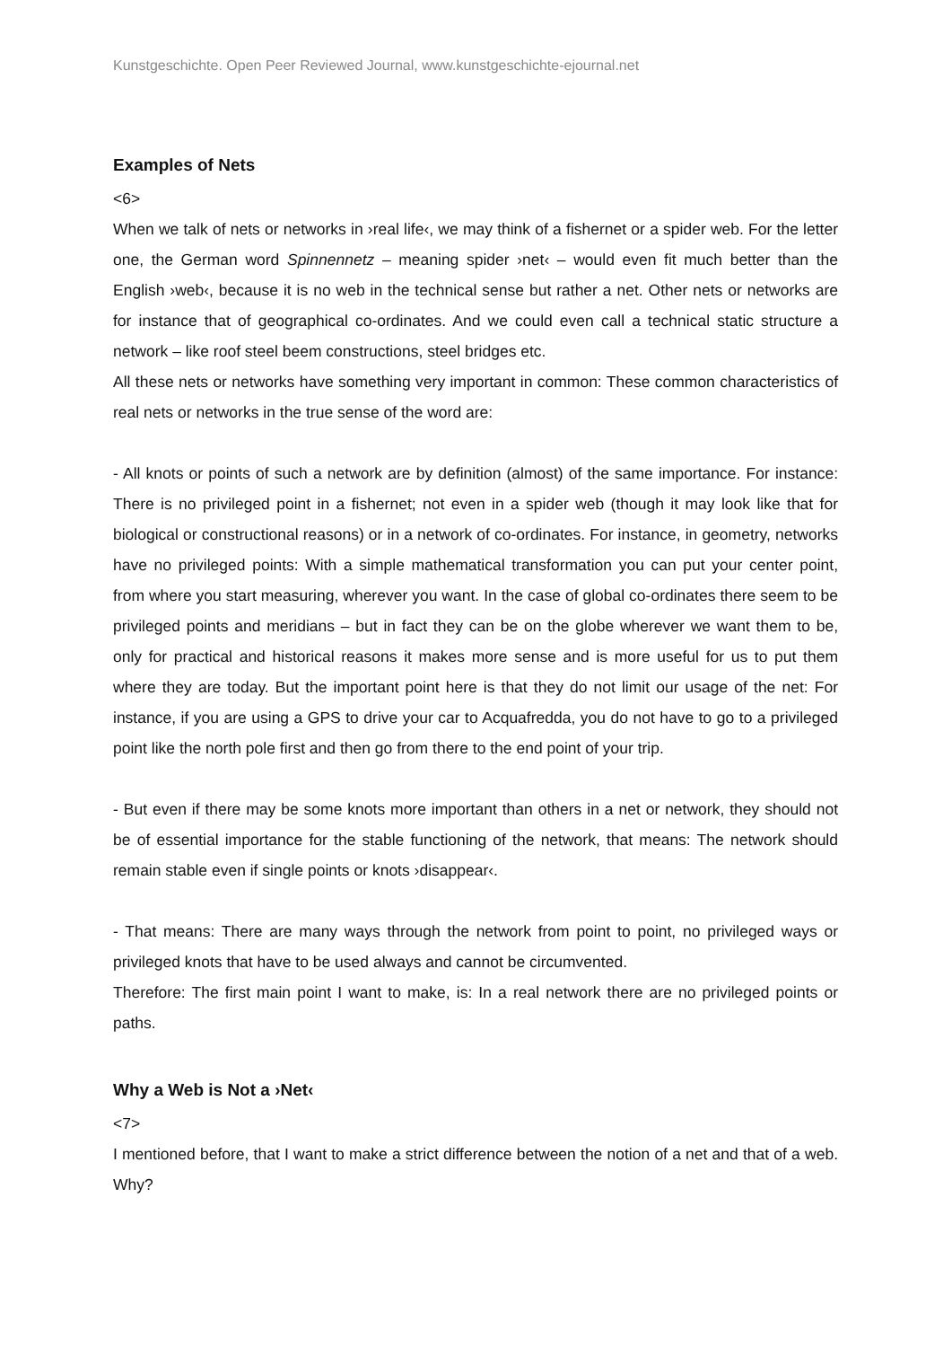Kunstgeschichte. Open Peer Reviewed Journal, www.kunstgeschichte-ejournal.net
Examples of Nets
<6>
When we talk of nets or networks in ›real life‹, we may think of a fishernet or a spider web. For the letter one, the German word Spinnennetz – meaning spider ›net‹ – would even fit much better than the English ›web‹, because it is no web in the technical sense but rather a net. Other nets or networks are for instance that of geographical co-ordinates. And we could even call a technical static structure a network – like roof steel beem constructions, steel bridges etc.
All these nets or networks have something very important in common: These common characteristics of real nets or networks in the true sense of the word are:
- All knots or points of such a network are by definition (almost) of the same importance. For instance: There is no privileged point in a fishernet; not even in a spider web (though it may look like that for biological or constructional reasons) or in a network of co-ordinates. For instance, in geometry, networks have no privileged points: With a simple mathematical transformation you can put your center point, from where you start measuring, wherever you want. In the case of global co-ordinates there seem to be privileged points and meridians – but in fact they can be on the globe wherever we want them to be, only for practical and historical reasons it makes more sense and is more useful for us to put them where they are today. But the important point here is that they do not limit our usage of the net: For instance, if you are using a GPS to drive your car to Acquafredda, you do not have to go to a privileged point like the north pole first and then go from there to the end point of your trip.
- But even if there may be some knots more important than others in a net or network, they should not be of essential importance for the stable functioning of the network, that means: The network should remain stable even if single points or knots ›disappear‹.
- That means: There are many ways through the network from point to point, no privileged ways or privileged knots that have to be used always and cannot be circumvented.
Therefore: The first main point I want to make, is: In a real network there are no privileged points or paths.
Why a Web is Not a ›Net‹
<7>
I mentioned before, that I want to make a strict difference between the notion of a net and that of a web. Why?